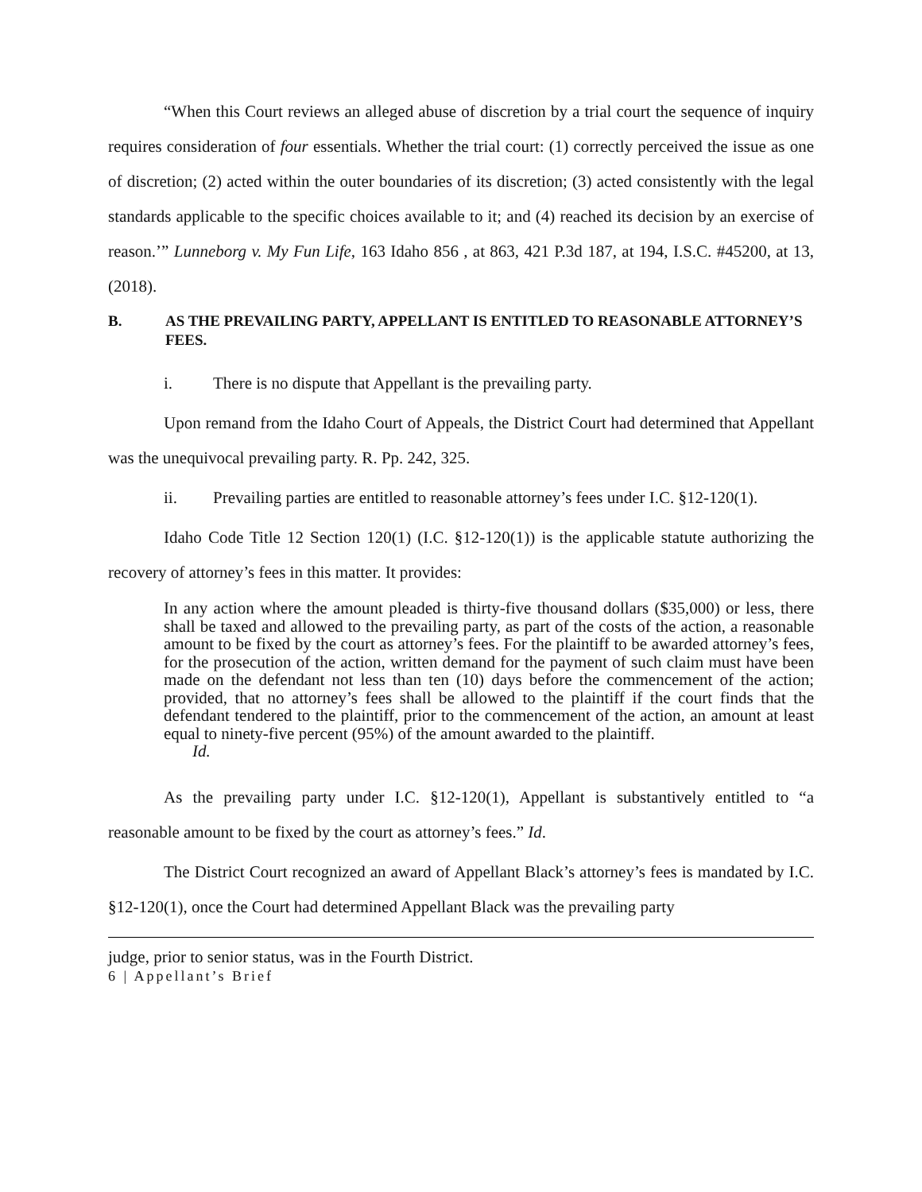“When this Court reviews an alleged abuse of discretion by a trial court the sequence of inquiry requires consideration of four essentials. Whether the trial court: (1) correctly perceived the issue as one of discretion; (2) acted within the outer boundaries of its discretion; (3) acted consistently with the legal standards applicable to the specific choices available to it; and (4) reached its decision by an exercise of reason.’” Lunneborg v. My Fun Life, 163 Idaho 856 , at 863, 421 P.3d 187, at 194, I.S.C. #45200, at 13, (2018).
B. AS THE PREVAILING PARTY, APPELLANT IS ENTITLED TO REASONABLE ATTORNEY’S FEES.
i. There is no dispute that Appellant is the prevailing party.
Upon remand from the Idaho Court of Appeals, the District Court had determined that Appellant was the unequivocal prevailing party. R. Pp. 242, 325.
ii. Prevailing parties are entitled to reasonable attorney’s fees under I.C. §12-120(1).
Idaho Code Title 12 Section 120(1) (I.C. §12-120(1)) is the applicable statute authorizing the recovery of attorney’s fees in this matter. It provides:
In any action where the amount pleaded is thirty-five thousand dollars ($35,000) or less, there shall be taxed and allowed to the prevailing party, as part of the costs of the action, a reasonable amount to be fixed by the court as attorney’s fees. For the plaintiff to be awarded attorney’s fees, for the prosecution of the action, written demand for the payment of such claim must have been made on the defendant not less than ten (10) days before the commencement of the action; provided, that no attorney’s fees shall be allowed to the plaintiff if the court finds that the defendant tendered to the plaintiff, prior to the commencement of the action, an amount at least equal to ninety-five percent (95%) of the amount awarded to the plaintiff.
Id.
As the prevailing party under I.C. §12-120(1), Appellant is substantively entitled to “a reasonable amount to be fixed by the court as attorney’s fees.” Id.
The District Court recognized an award of Appellant Black’s attorney’s fees is mandated by I.C. §12-120(1), once the Court had determined Appellant Black was the prevailing party
judge, prior to senior status, was in the Fourth District.
6 | Appellant’s Brief